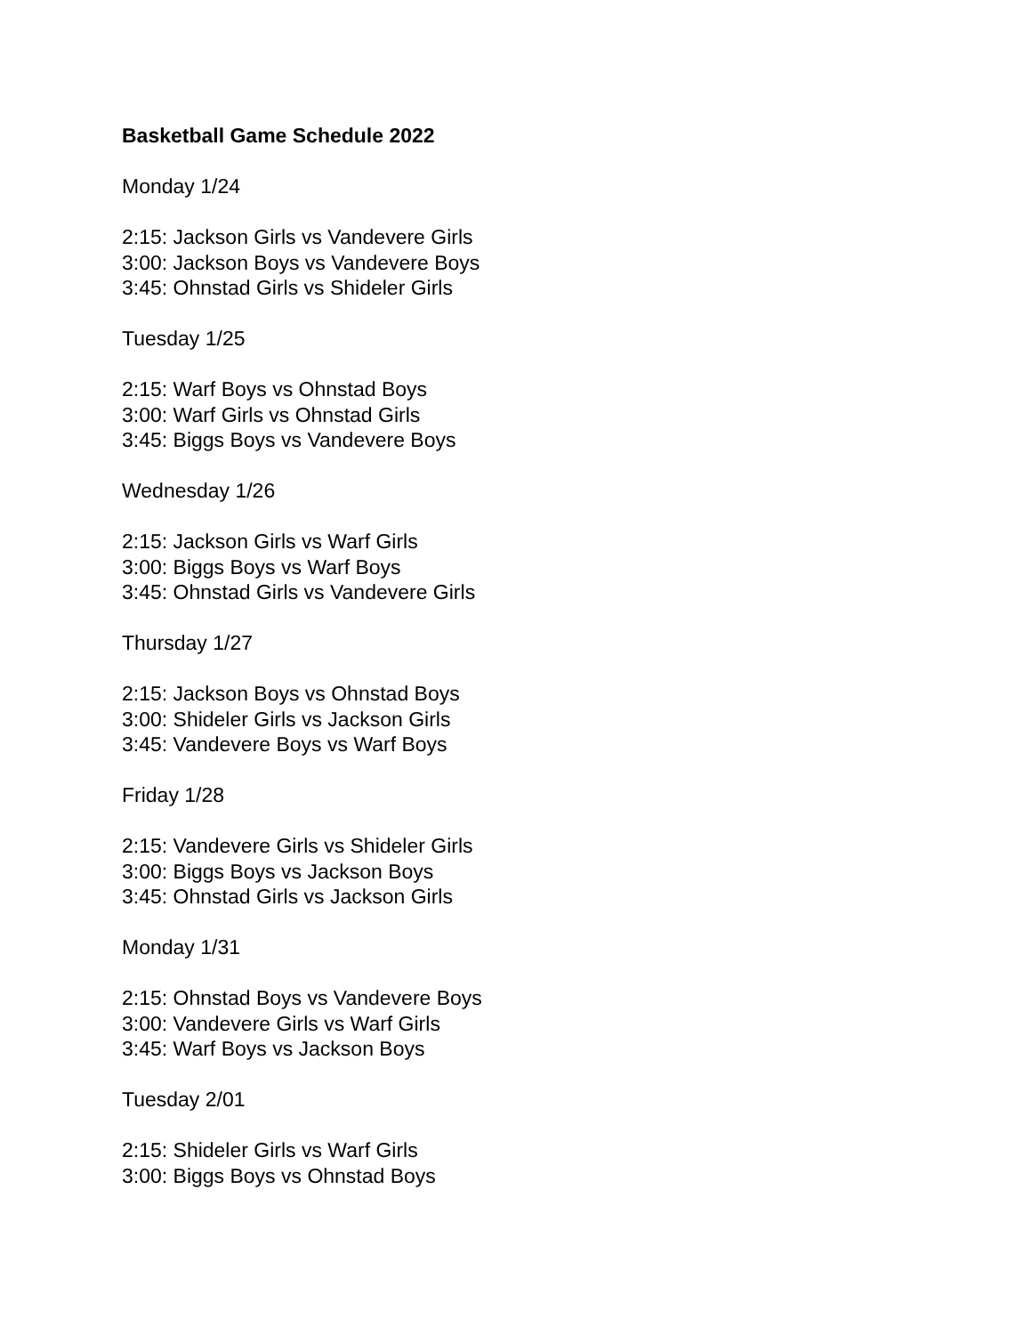Basketball Game Schedule 2022
Monday 1/24
2:15: Jackson Girls vs Vandevere Girls
3:00: Jackson Boys vs Vandevere Boys
3:45: Ohnstad Girls vs Shideler Girls
Tuesday 1/25
2:15: Warf Boys vs Ohnstad Boys
3:00: Warf Girls vs Ohnstad Girls
3:45: Biggs Boys vs Vandevere Boys
Wednesday 1/26
2:15: Jackson Girls vs Warf Girls
3:00: Biggs Boys vs Warf Boys
3:45: Ohnstad Girls vs Vandevere Girls
Thursday 1/27
2:15: Jackson Boys vs Ohnstad Boys
3:00: Shideler Girls vs Jackson Girls
3:45: Vandevere Boys vs Warf Boys
Friday 1/28
2:15: Vandevere Girls vs Shideler Girls
3:00: Biggs Boys vs Jackson Boys
3:45: Ohnstad Girls vs Jackson Girls
Monday 1/31
2:15: Ohnstad Boys vs Vandevere Boys
3:00: Vandevere Girls vs Warf Girls
3:45: Warf Boys vs Jackson Boys
Tuesday 2/01
2:15: Shideler Girls vs Warf Girls
3:00: Biggs Boys vs Ohnstad Boys